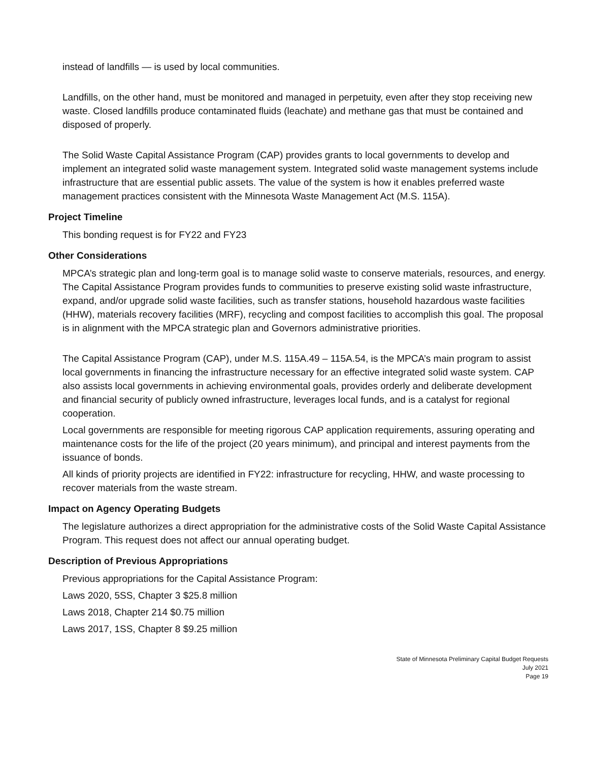instead of landfills — is used by local communities.
Landfills, on the other hand, must be monitored and managed in perpetuity, even after they stop receiving new waste. Closed landfills produce contaminated fluids (leachate) and methane gas that must be contained and disposed of properly.
The Solid Waste Capital Assistance Program (CAP) provides grants to local governments to develop and implement an integrated solid waste management system. Integrated solid waste management systems include infrastructure that are essential public assets. The value of the system is how it enables preferred waste management practices consistent with the Minnesota Waste Management Act (M.S. 115A).
Project Timeline
This bonding request is for FY22 and FY23
Other Considerations
MPCA’s strategic plan and long-term goal is to manage solid waste to conserve materials, resources, and energy. The Capital Assistance Program provides funds to communities to preserve existing solid waste infrastructure, expand, and/or upgrade solid waste facilities, such as transfer stations, household hazardous waste facilities (HHW), materials recovery facilities (MRF), recycling and compost facilities to accomplish this goal. The proposal is in alignment with the MPCA strategic plan and Governors administrative priorities.
The Capital Assistance Program (CAP), under M.S. 115A.49 – 115A.54, is the MPCA’s main program to assist local governments in financing the infrastructure necessary for an effective integrated solid waste system. CAP also assists local governments in achieving environmental goals, provides orderly and deliberate development and financial security of publicly owned infrastructure, leverages local funds, and is a catalyst for regional cooperation.
Local governments are responsible for meeting rigorous CAP application requirements, assuring operating and maintenance costs for the life of the project (20 years minimum), and principal and interest payments from the issuance of bonds.
All kinds of priority projects are identified in FY22: infrastructure for recycling, HHW, and waste processing to recover materials from the waste stream.
Impact on Agency Operating Budgets
The legislature authorizes a direct appropriation for the administrative costs of the Solid Waste Capital Assistance Program. This request does not affect our annual operating budget.
Description of Previous Appropriations
Previous appropriations for the Capital Assistance Program:
Laws 2020, 5SS, Chapter 3 $25.8 million
Laws 2018, Chapter 214 $0.75 million
Laws 2017, 1SS, Chapter 8 $9.25 million
State of Minnesota Preliminary Capital Budget Requests
July 2021
Page 19